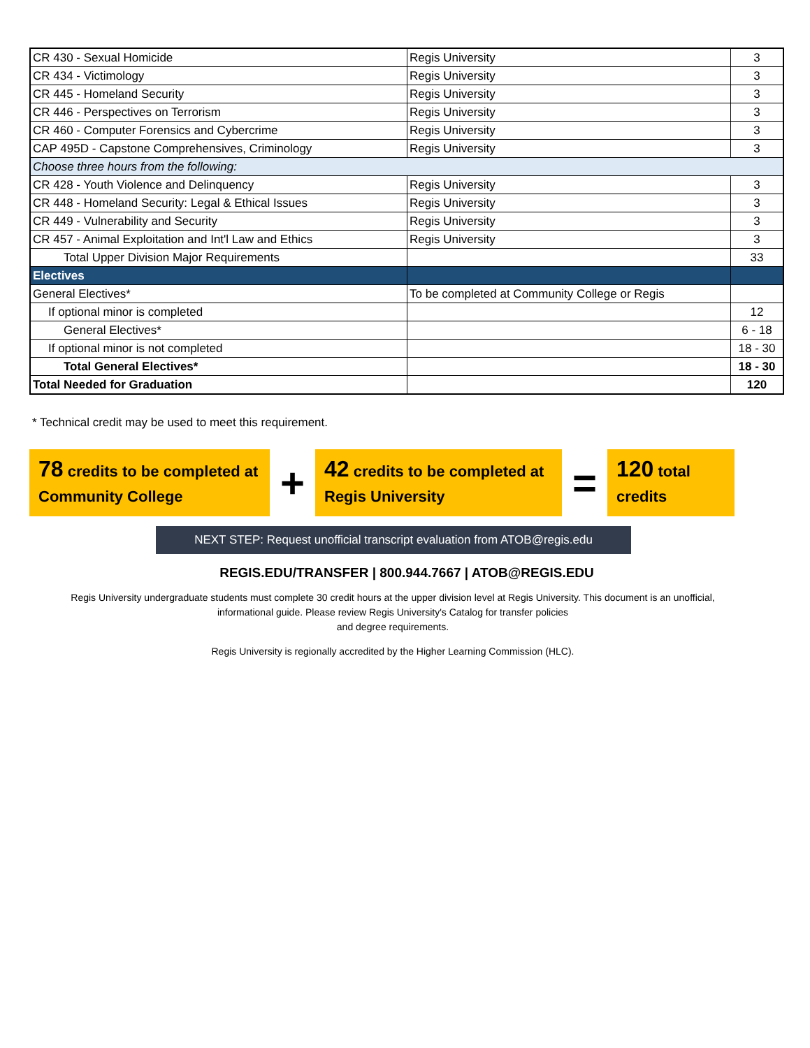| CR 430 - Sexual Homicide | Regis University | 3 |
| CR 434 - Victimology | Regis University | 3 |
| CR 445 - Homeland Security | Regis University | 3 |
| CR 446 - Perspectives on Terrorism | Regis University | 3 |
| CR 460 - Computer Forensics and Cybercrime | Regis University | 3 |
| CAP 495D - Capstone Comprehensives, Criminology | Regis University | 3 |
| Choose three hours from the following: | | |
| CR 428 - Youth Violence and Delinquency | Regis University | 3 |
| CR 448 - Homeland Security: Legal & Ethical Issues | Regis University | 3 |
| CR 449 - Vulnerability and Security | Regis University | 3 |
| CR 457 - Animal Exploitation and Int'l Law and Ethics | Regis University | 3 |
| Total Upper Division Major Requirements | | 33 |
| Electives | | |
| General Electives* | To be completed at Community College or Regis | |
| If optional minor is completed | | 12 |
| General Electives* | | 6 - 18 |
| If optional minor is not completed | | 18 - 30 |
| Total General Electives* | | 18 - 30 |
| Total Needed for Graduation | | 120 |
* Technical credit may be used to meet this requirement.
78 credits to be completed at Community College
+
42 credits to be completed at Regis University
=
120 total credits
NEXT STEP: Request unofficial transcript evaluation from ATOB@regis.edu
REGIS.EDU/TRANSFER | 800.944.7667 | ATOB@REGIS.EDU
Regis University undergraduate students must complete 30 credit hours at the upper division level at Regis University. This document is an unofficial, informational guide. Please review Regis University's Catalog for transfer policies
and degree requirements.
Regis University is regionally accredited by the Higher Learning Commission (HLC).